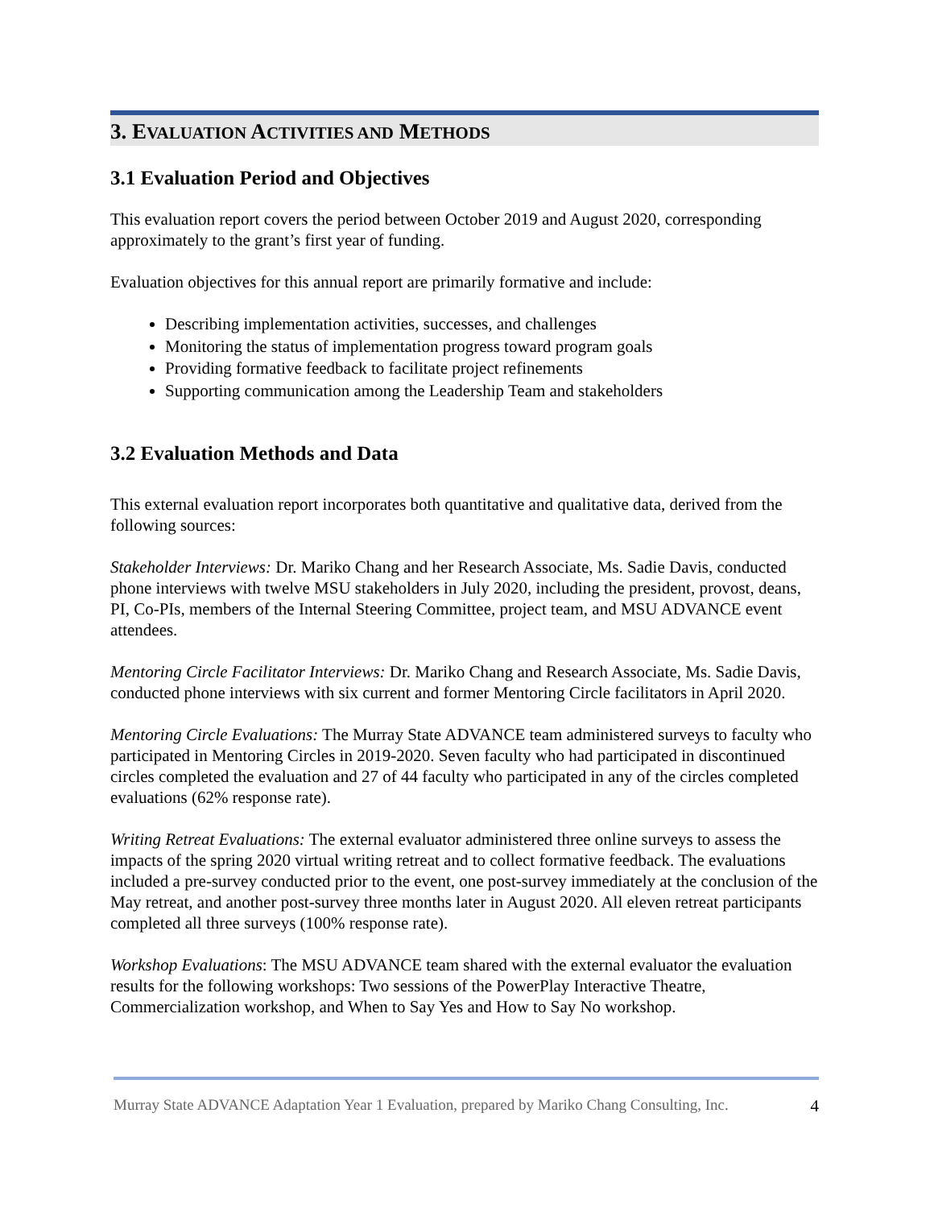3. EVALUATION ACTIVITIES AND METHODS
3.1 Evaluation Period and Objectives
This evaluation report covers the period between October 2019 and August 2020, corresponding approximately to the grant’s first year of funding.
Evaluation objectives for this annual report are primarily formative and include:
Describing implementation activities, successes, and challenges
Monitoring the status of implementation progress toward program goals
Providing formative feedback to facilitate project refinements
Supporting communication among the Leadership Team and stakeholders
3.2 Evaluation Methods and Data
This external evaluation report incorporates both quantitative and qualitative data, derived from the following sources:
Stakeholder Interviews: Dr. Mariko Chang and her Research Associate, Ms. Sadie Davis, conducted phone interviews with twelve MSU stakeholders in July 2020, including the president, provost, deans, PI, Co-PIs, members of the Internal Steering Committee, project team, and MSU ADVANCE event attendees.
Mentoring Circle Facilitator Interviews: Dr. Mariko Chang and Research Associate, Ms. Sadie Davis, conducted phone interviews with six current and former Mentoring Circle facilitators in April 2020.
Mentoring Circle Evaluations: The Murray State ADVANCE team administered surveys to faculty who participated in Mentoring Circles in 2019-2020. Seven faculty who had participated in discontinued circles completed the evaluation and 27 of 44 faculty who participated in any of the circles completed evaluations (62% response rate).
Writing Retreat Evaluations: The external evaluator administered three online surveys to assess the impacts of the spring 2020 virtual writing retreat and to collect formative feedback. The evaluations included a pre-survey conducted prior to the event, one post-survey immediately at the conclusion of the May retreat, and another post-survey three months later in August 2020. All eleven retreat participants completed all three surveys (100% response rate).
Workshop Evaluations: The MSU ADVANCE team shared with the external evaluator the evaluation results for the following workshops: Two sessions of the PowerPlay Interactive Theatre, Commercialization workshop, and When to Say Yes and How to Say No workshop.
Murray State ADVANCE Adaptation Year 1 Evaluation, prepared by Mariko Chang Consulting, Inc. 4